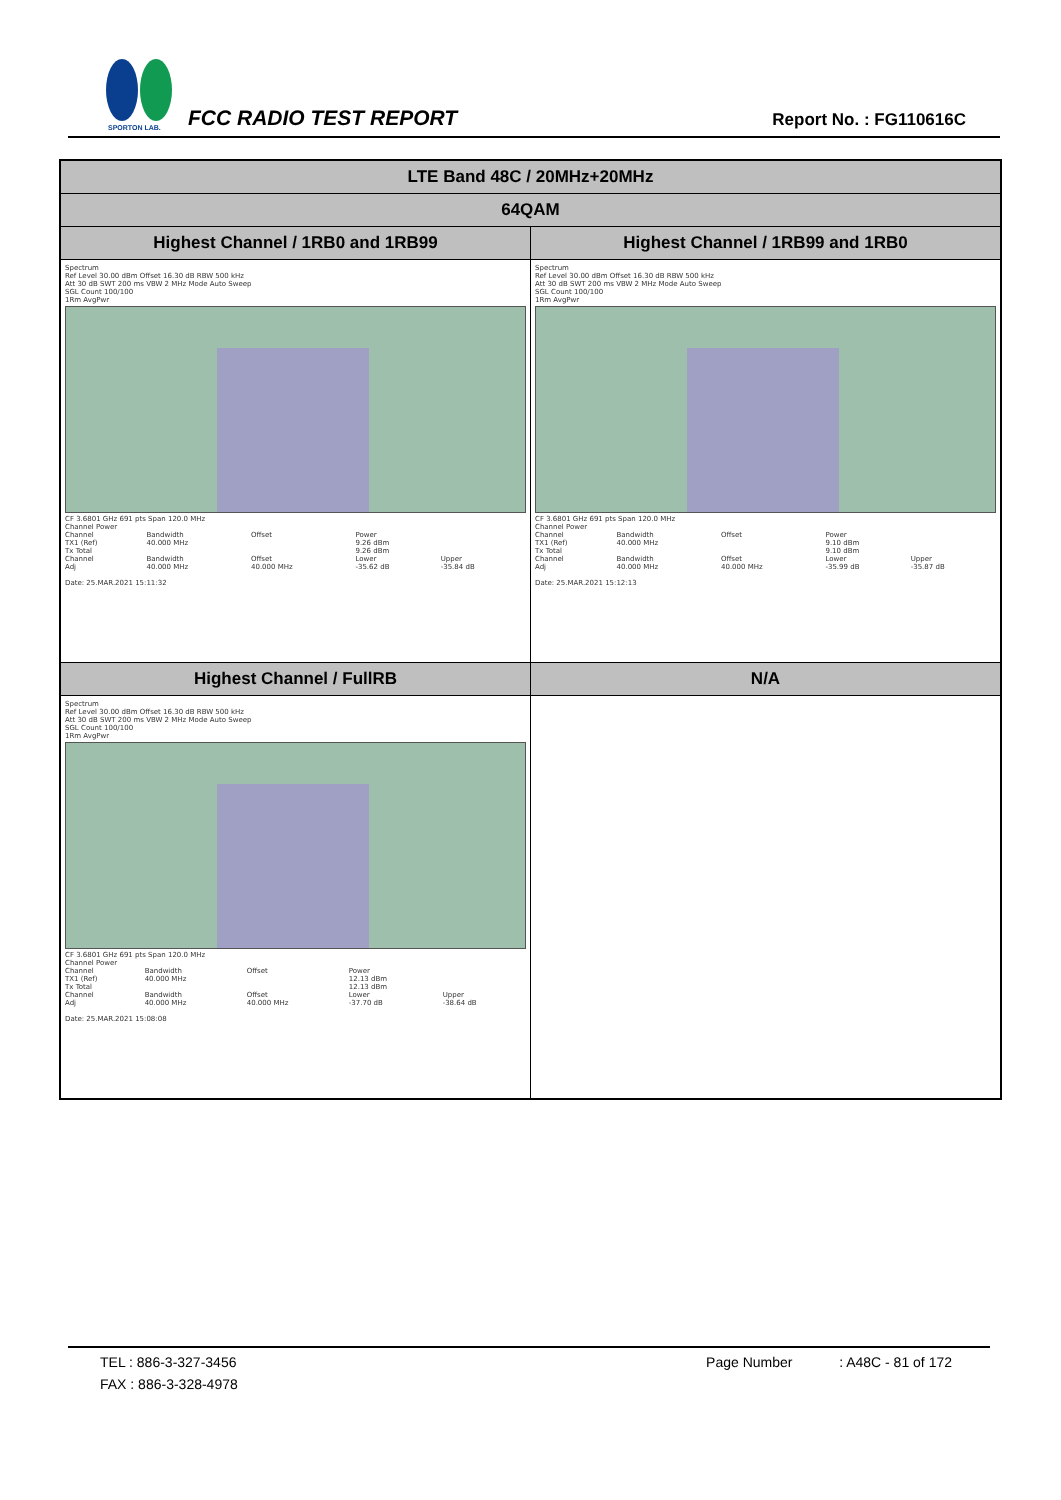SPORTON LAB.
FCC RADIO TEST REPORT Report No. : FG110616C
| LTE Band 48C / 20MHz+20MHz | |
| 64QAM | |
| Highest Channel / 1RB0 and 1RB99 | Highest Channel / 1RB99 and 1RB0 |
| Spectrum Ref Level 30.00 dBm Offset 16.30 dB RBW 500 kHz Att 30 dB SWT 200 ms VBW 2 MHz Mode Auto Sweep SGL Count 100/100 1Rm AvgPwr CF 3.6801 GHz 691 pts Span 120.0 MHz Channel Power / Channel / Bandwidth / Offset / Power / / / TX1 (Ref) / 40.000 MHz / / 9.26 dBm / / / Tx Total / / / 9.26 dBm / / / Channel / Bandwidth / Offset / Lower / Upper / / Adj / 40.000 MHz / 40.000 MHz / -35.62 dB / -35.84 dB / Date: 25.MAR.2021 15:11:32 | Spectrum Ref Level 30.00 dBm Offset 16.30 dB RBW 500 kHz Att 30 dB SWT 200 ms VBW 2 MHz Mode Auto Sweep SGL Count 100/100 1Rm AvgPwr CF 3.6801 GHz 691 pts Span 120.0 MHz Channel Power / Channel / Bandwidth / Offset / Power / / / TX1 (Ref) / 40.000 MHz / / 9.10 dBm / / / Tx Total / / / 9.10 dBm / / / Channel / Bandwidth / Offset / Lower / Upper / / Adj / 40.000 MHz / 40.000 MHz / -35.99 dB / -35.87 dB / Date: 25.MAR.2021 15:12:13 |
| Highest Channel / FullRB | N/A |
| Spectrum Ref Level 30.00 dBm Offset 16.30 dB RBW 500 kHz Att 30 dB SWT 200 ms VBW 2 MHz Mode Auto Sweep SGL Count 100/100 1Rm AvgPwr CF 3.6801 GHz 691 pts Span 120.0 MHz Channel Power / Channel / Bandwidth / Offset / Power / / / TX1 (Ref) / 40.000 MHz / / 12.13 dBm / / / Tx Total / / / 12.13 dBm / / / Channel / Bandwidth / Offset / Lower / Upper / / Adj / 40.000 MHz / 40.000 MHz / -37.70 dB / -38.64 dB / Date: 25.MAR.2021 15:08:08 | |
TEL : 886-3-327-3456 Page Number : A48C - 81 of 172
FAX : 886-3-328-4978